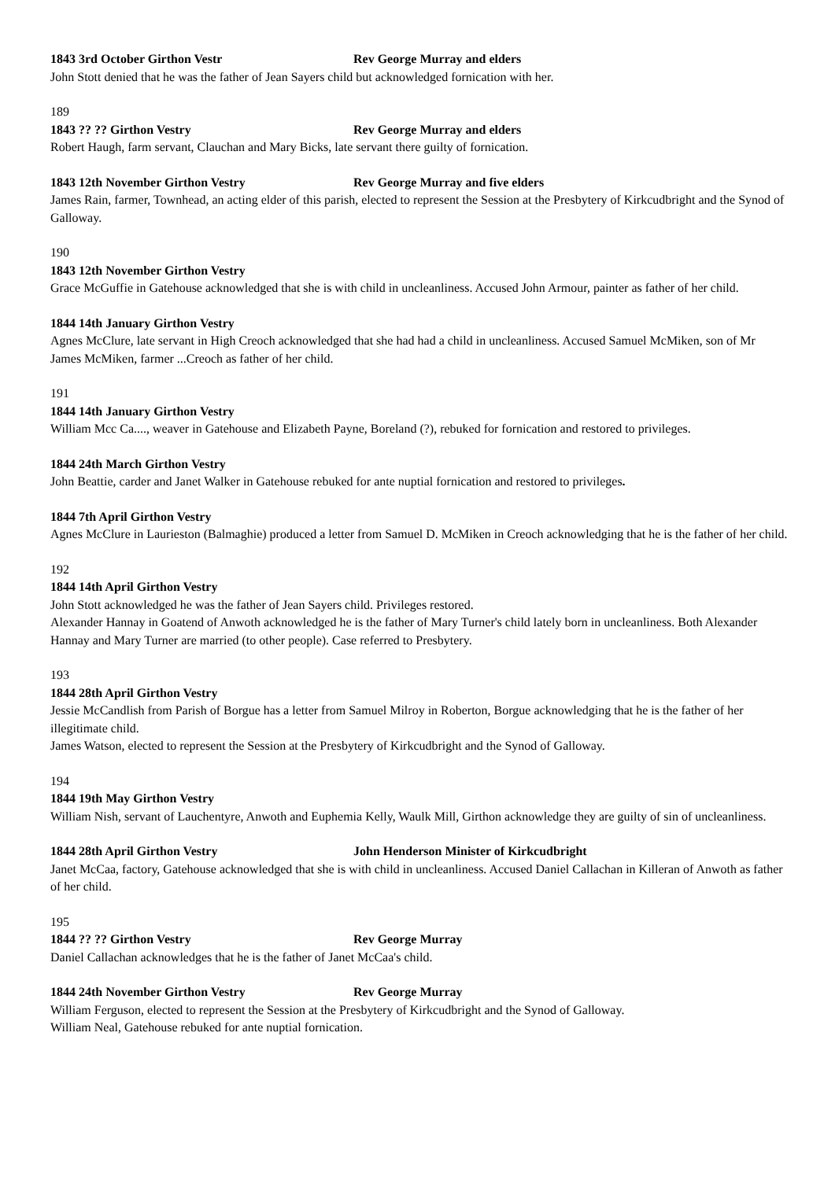1843 3rd October Girthon Vestr Rev George Murray and elders
John Stott denied that he was the father of Jean Sayers child but acknowledged fornication with her.
189
1843 ?? ?? Girthon Vestry Rev George Murray and elders
Robert Haugh, farm servant, Clauchan and Mary Bicks, late servant there guilty of fornication.
1843 12th November Girthon Vestry Rev George Murray and five elders
James Rain, farmer, Townhead, an acting elder of this parish, elected to represent the Session at the Presbytery of Kirkcudbright and the Synod of Galloway.
190
1843 12th November Girthon Vestry
Grace McGuffie in Gatehouse acknowledged that she is with child in uncleanliness. Accused John Armour, painter as father of her child.
1844 14th January Girthon Vestry
Agnes McClure, late servant in High Creoch acknowledged that she had had a child in uncleanliness. Accused Samuel McMiken, son of Mr James McMiken, farmer ...Creoch as father of her child.
191
1844 14th January Girthon Vestry
William Mcc Ca...., weaver in Gatehouse and Elizabeth Payne, Boreland (?), rebuked for fornication and restored to privileges.
1844 24th March Girthon Vestry
John Beattie, carder and Janet Walker in Gatehouse rebuked for ante nuptial fornication and restored to privileges.
1844 7th April Girthon Vestry
Agnes McClure in Laurieston (Balmaghie) produced a letter from Samuel D. McMiken in Creoch acknowledging that he is the father of her child.
192
1844 14th April Girthon Vestry
John Stott acknowledged he was the father of Jean Sayers child. Privileges restored.
Alexander Hannay in Goatend of Anwoth acknowledged he is the father of Mary Turner's child lately born in uncleanliness. Both Alexander Hannay and Mary Turner are married (to other people). Case referred to Presbytery.
193
1844 28th April Girthon Vestry
Jessie McCandlish from Parish of Borgue has a letter from Samuel Milroy in Roberton, Borgue acknowledging that he is the father of her illegitimate child.
James Watson, elected to represent the Session at the Presbytery of Kirkcudbright and the Synod of Galloway.
194
1844 19th May Girthon Vestry
William Nish, servant of Lauchentyre, Anwoth and Euphemia Kelly, Waulk Mill, Girthon acknowledge they are guilty of sin of uncleanliness.
1844 28th April Girthon Vestry John Henderson Minister of Kirkcudbright
Janet McCaa, factory, Gatehouse acknowledged that she is with child in uncleanliness. Accused Daniel Callachan in Killeran of Anwoth as father of her child.
195
1844 ?? ?? Girthon Vestry Rev George Murray
Daniel Callachan acknowledges that he is the father of Janet McCaa's child.
1844 24th November Girthon Vestry Rev George Murray
William Ferguson, elected to represent the Session at the Presbytery of Kirkcudbright and the Synod of Galloway.
William Neal, Gatehouse rebuked for ante nuptial fornication.